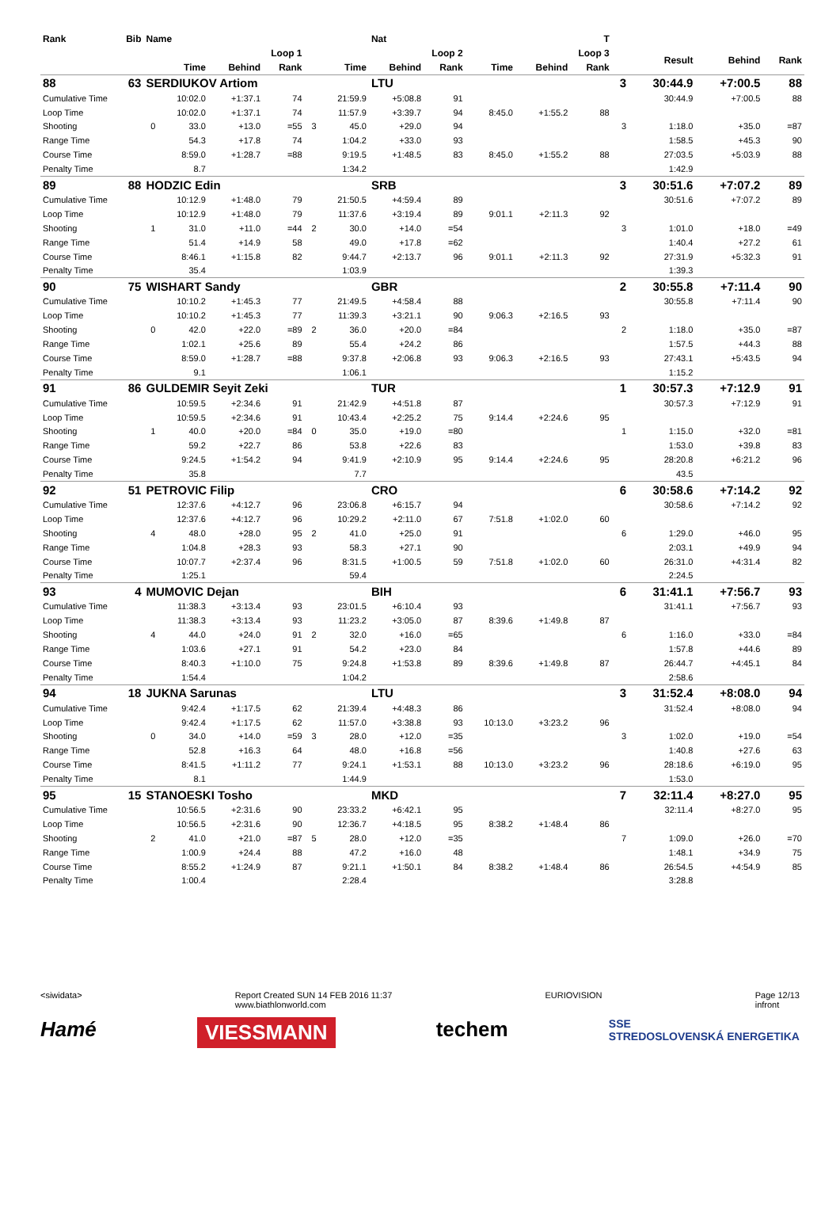| Rank | Bib | Name | | | | | | Nat | | | | T | | | | |
| --- | --- | --- | --- | --- | --- | --- | --- | --- | --- | --- | --- | --- | --- | --- | --- | --- |
| | | | Loop 1 | | | | Loop 2 | | | Loop 3 | | | | Result | Behind | Rank |
| | | | Time | Behind | Rank | | Time | Behind | Rank | Time | Behind | Rank | | | | |
| 88 | 63 | SERDIUKOV Artiom | | | | | | LTU | | | | | 3 | 30:44.9 | +7:00.5 | 88 |
| Cumulative Time | | | 10:02.0 | +1:37.1 | 74 | | 21:59.9 | +5:08.8 | 91 | | | | | 30:44.9 | +7:00.5 | 88 |
| Loop Time | | | 10:02.0 | +1:37.1 | 74 | | 11:57.9 | +3:39.7 | 94 | 8:45.0 | +1:55.2 | 88 | | | | |
| Shooting | | 0 | 33.0 | +13.0 | =55 | 3 | 45.0 | +29.0 | 94 | | | | 3 | 1:18.0 | +35.0 | =87 |
| Range Time | | | 54.3 | +17.8 | 74 | | 1:04.2 | +33.0 | 93 | | | | | 1:58.5 | +45.3 | 90 |
| Course Time | | | 8:59.0 | +1:28.7 | =88 | | 9:19.5 | +1:48.5 | 83 | 8:45.0 | +1:55.2 | 88 | | 27:03.5 | +5:03.9 | 88 |
| Penalty Time | | | 8.7 | | | | 1:34.2 | | | | | | | 1:42.9 | | |
| 89 | 88 | HODZIC Edin | | | | | | SRB | | | | | 3 | 30:51.6 | +7:07.2 | 89 |
| Cumulative Time | | | 10:12.9 | +1:48.0 | 79 | | 21:50.5 | +4:59.4 | 89 | | | | | 30:51.6 | +7:07.2 | 89 |
| Loop Time | | | 10:12.9 | +1:48.0 | 79 | | 11:37.6 | +3:19.4 | 89 | 9:01.1 | +2:11.3 | 92 | | | | |
| Shooting | | 1 | 31.0 | +11.0 | =44 | 2 | 30.0 | +14.0 | =54 | | | | 3 | 1:01.0 | +18.0 | =49 |
| Range Time | | | 51.4 | +14.9 | 58 | | 49.0 | +17.8 | =62 | | | | | 1:40.4 | +27.2 | 61 |
| Course Time | | | 8:46.1 | +1:15.8 | 82 | | 9:44.7 | +2:13.7 | 96 | 9:01.1 | +2:11.3 | 92 | | 27:31.9 | +5:32.3 | 91 |
| Penalty Time | | | 35.4 | | | | 1:03.9 | | | | | | | 1:39.3 | | |
| 90 | 75 | WISHART Sandy | | | | | | GBR | | | | | 2 | 30:55.8 | +7:11.4 | 90 |
| Cumulative Time | | | 10:10.2 | +1:45.3 | 77 | | 21:49.5 | +4:58.4 | 88 | | | | | 30:55.8 | +7:11.4 | 90 |
| Loop Time | | | 10:10.2 | +1:45.3 | 77 | | 11:39.3 | +3:21.1 | 90 | 9:06.3 | +2:16.5 | 93 | | | | |
| Shooting | | 0 | 42.0 | +22.0 | =89 | 2 | 36.0 | +20.0 | =84 | | | | 2 | 1:18.0 | +35.0 | =87 |
| Range Time | | | 1:02.1 | +25.6 | 89 | | 55.4 | +24.2 | 86 | | | | | 1:57.5 | +44.3 | 88 |
| Course Time | | | 8:59.0 | +1:28.7 | =88 | | 9:37.8 | +2:06.8 | 93 | 9:06.3 | +2:16.5 | 93 | | 27:43.1 | +5:43.5 | 94 |
| Penalty Time | | | 9.1 | | | | 1:06.1 | | | | | | | 1:15.2 | | |
| 91 | 86 | GULDEMIR Seyit Zeki | | | | | | TUR | | | | | 1 | 30:57.3 | +7:12.9 | 91 |
| Cumulative Time | | | 10:59.5 | +2:34.6 | 91 | | 21:42.9 | +4:51.8 | 87 | | | | | 30:57.3 | +7:12.9 | 91 |
| Loop Time | | | 10:59.5 | +2:34.6 | 91 | | 10:43.4 | +2:25.2 | 75 | 9:14.4 | +2:24.6 | 95 | | | | |
| Shooting | | 1 | 40.0 | +20.0 | =84 | 0 | 35.0 | +19.0 | =80 | | | | 1 | 1:15.0 | +32.0 | =81 |
| Range Time | | | 59.2 | +22.7 | 86 | | 53.8 | +22.6 | 83 | | | | | 1:53.0 | +39.8 | 83 |
| Course Time | | | 9:24.5 | +1:54.2 | 94 | | 9:41.9 | +2:10.9 | 95 | 9:14.4 | +2:24.6 | 95 | | 28:20.8 | +6:21.2 | 96 |
| Penalty Time | | | 35.8 | | | | 7.7 | | | | | | | 43.5 | | |
| 92 | 51 | PETROVIC Filip | | | | | | CRO | | | | | 6 | 30:58.6 | +7:14.2 | 92 |
| Cumulative Time | | | 12:37.6 | +4:12.7 | 96 | | 23:06.8 | +6:15.7 | 94 | | | | | 30:58.6 | +7:14.2 | 92 |
| Loop Time | | | 12:37.6 | +4:12.7 | 96 | | 10:29.2 | +2:11.0 | 67 | 7:51.8 | +1:02.0 | 60 | | | | |
| Shooting | | 4 | 48.0 | +28.0 | 95 | 2 | 41.0 | +25.0 | 91 | | | | 6 | 1:29.0 | +46.0 | 95 |
| Range Time | | | 1:04.8 | +28.3 | 93 | | 58.3 | +27.1 | 90 | | | | | 2:03.1 | +49.9 | 94 |
| Course Time | | | 10:07.7 | +2:37.4 | 96 | | 8:31.5 | +1:00.5 | 59 | 7:51.8 | +1:02.0 | 60 | | 26:31.0 | +4:31.4 | 82 |
| Penalty Time | | | 1:25.1 | | | | 59.4 | | | | | | | 2:24.5 | | |
| 93 | 4 | MUMOVIC Dejan | | | | | | BIH | | | | | 6 | 31:41.1 | +7:56.7 | 93 |
| Cumulative Time | | | 11:38.3 | +3:13.4 | 93 | | 23:01.5 | +6:10.4 | 93 | | | | | 31:41.1 | +7:56.7 | 93 |
| Loop Time | | | 11:38.3 | +3:13.4 | 93 | | 11:23.2 | +3:05.0 | 87 | 8:39.6 | +1:49.8 | 87 | | | | |
| Shooting | | 4 | 44.0 | +24.0 | 91 | 2 | 32.0 | +16.0 | =65 | | | | 6 | 1:16.0 | +33.0 | =84 |
| Range Time | | | 1:03.6 | +27.1 | 91 | | 54.2 | +23.0 | 84 | | | | | 1:57.8 | +44.6 | 89 |
| Course Time | | | 8:40.3 | +1:10.0 | 75 | | 9:24.8 | +1:53.8 | 89 | 8:39.6 | +1:49.8 | 87 | | 26:44.7 | +4:45.1 | 84 |
| Penalty Time | | | 1:54.4 | | | | 1:04.2 | | | | | | | 2:58.6 | | |
| 94 | 18 | JUKNA Sarunas | | | | | | LTU | | | | | 3 | 31:52.4 | +8:08.0 | 94 |
| Cumulative Time | | | 9:42.4 | +1:17.5 | 62 | | 21:39.4 | +4:48.3 | 86 | | | | | 31:52.4 | +8:08.0 | 94 |
| Loop Time | | | 9:42.4 | +1:17.5 | 62 | | 11:57.0 | +3:38.8 | 93 | 10:13.0 | +3:23.2 | 96 | | | | |
| Shooting | | 0 | 34.0 | +14.0 | =59 | 3 | 28.0 | +12.0 | =35 | | | | 3 | 1:02.0 | +19.0 | =54 |
| Range Time | | | 52.8 | +16.3 | 64 | | 48.0 | +16.8 | =56 | | | | | 1:40.8 | +27.6 | 63 |
| Course Time | | | 8:41.5 | +1:11.2 | 77 | | 9:24.1 | +1:53.1 | 88 | 10:13.0 | +3:23.2 | 96 | | 28:18.6 | +6:19.0 | 95 |
| Penalty Time | | | 8.1 | | | | 1:44.9 | | | | | | | 1:53.0 | | |
| 95 | 15 | STANOESKI Tosho | | | | | | MKD | | | | | 7 | 32:11.4 | +8:27.0 | 95 |
| Cumulative Time | | | 10:56.5 | +2:31.6 | 90 | | 23:33.2 | +6:42.1 | 95 | | | | | 32:11.4 | +8:27.0 | 95 |
| Loop Time | | | 10:56.5 | +2:31.6 | 90 | | 12:36.7 | +4:18.5 | 95 | 8:38.2 | +1:48.4 | 86 | | | | |
| Shooting | | 2 | 41.0 | +21.0 | =87 | 5 | 28.0 | +12.0 | =35 | | | | 7 | 1:09.0 | +26.0 | =70 |
| Range Time | | | 1:00.9 | +24.4 | 88 | | 47.2 | +16.0 | 48 | | | | | 1:48.1 | +34.9 | 75 |
| Course Time | | | 8:55.2 | +1:24.9 | 87 | | 9:21.1 | +1:50.1 | 84 | 8:38.2 | +1:48.4 | 86 | | 26:54.5 | +4:54.9 | 85 |
| Penalty Time | | | 1:00.4 | | | | 2:28.4 | | | | | | | 3:28.8 | | |
<siwidata> Report Created SUN 14 FEB 2016 11:37
www.biathlonworld.com EURIOVISION Page 12/13
infront
Hamé VIESSMANN techem SSE
STREDOSLOVENSKÁ ENERGETIKA